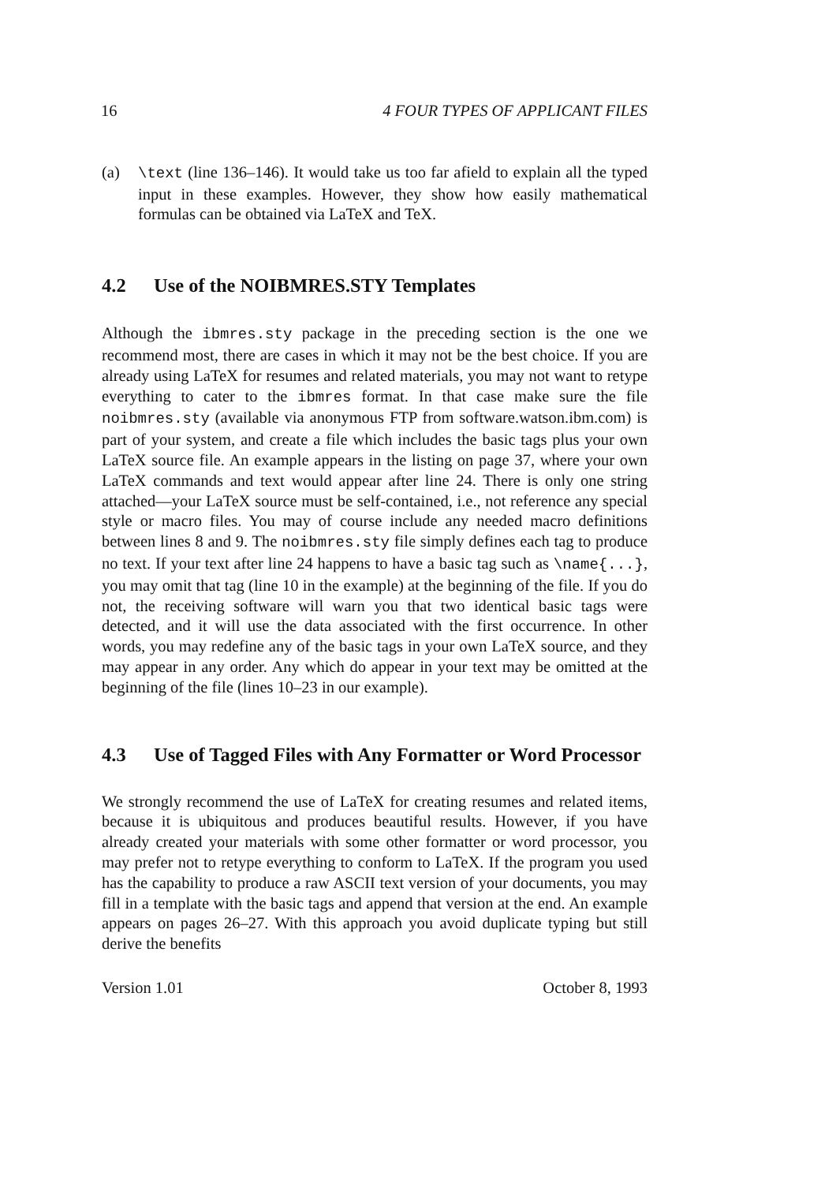16 4 FOUR TYPES OF APPLICANT FILES
(a) \text (line 136–146). It would take us too far afield to explain all the typed input in these examples. However, they show how easily mathematical formulas can be obtained via LaTeX and TeX.
4.2 Use of the NOIBMRES.STY Templates
Although the ibmres.sty package in the preceding section is the one we recommend most, there are cases in which it may not be the best choice. If you are already using LaTeX for resumes and related materials, you may not want to retype everything to cater to the ibmres format. In that case make sure the file noibmres.sty (available via anonymous FTP from software.watson.ibm.com) is part of your system, and create a file which includes the basic tags plus your own LaTeX source file. An example appears in the listing on page 37, where your own LaTeX commands and text would appear after line 24. There is only one string attached—your LaTeX source must be self-contained, i.e., not reference any special style or macro files. You may of course include any needed macro definitions between lines 8 and 9. The noibmres.sty file simply defines each tag to produce no text. If your text after line 24 happens to have a basic tag such as \name{...}, you may omit that tag (line 10 in the example) at the beginning of the file. If you do not, the receiving software will warn you that two identical basic tags were detected, and it will use the data associated with the first occurrence. In other words, you may redefine any of the basic tags in your own LaTeX source, and they may appear in any order. Any which do appear in your text may be omitted at the beginning of the file (lines 10–23 in our example).
4.3 Use of Tagged Files with Any Formatter or Word Processor
We strongly recommend the use of LaTeX for creating resumes and related items, because it is ubiquitous and produces beautiful results. However, if you have already created your materials with some other formatter or word processor, you may prefer not to retype everything to conform to LaTeX. If the program you used has the capability to produce a raw ASCII text version of your documents, you may fill in a template with the basic tags and append that version at the end. An example appears on pages 26–27. With this approach you avoid duplicate typing but still derive the benefits
Version 1.01 October 8, 1993